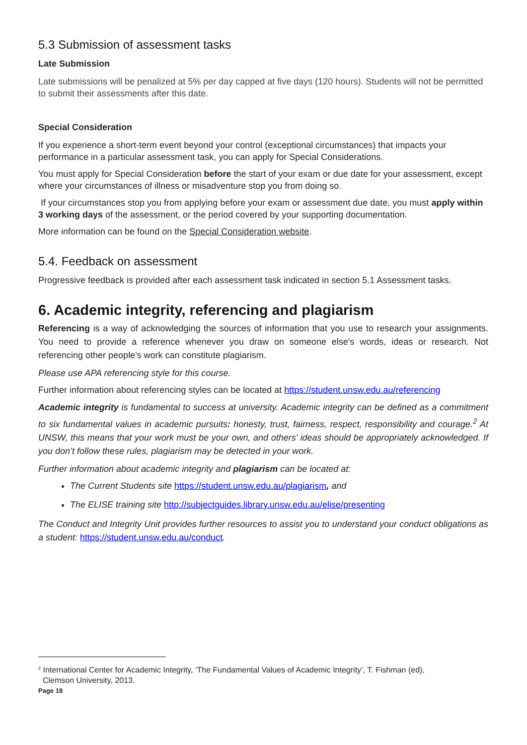5.3 Submission of assessment tasks
Late Submission
Late submissions will be penalized at 5% per day capped at five days (120 hours). Students will not be permitted to submit their assessments after this date.
Special Consideration
If you experience a short-term event beyond your control (exceptional circumstances) that impacts your performance in a particular assessment task, you can apply for Special Considerations.
You must apply for Special Consideration before the start of your exam or due date for your assessment, except where your circumstances of illness or misadventure stop you from doing so.
If your circumstances stop you from applying before your exam or assessment due date, you must apply within 3 working days of the assessment, or the period covered by your supporting documentation.
More information can be found on the Special Consideration website.
5.4. Feedback on assessment
Progressive feedback is provided after each assessment task indicated in section 5.1 Assessment tasks.
6. Academic integrity, referencing and plagiarism
Referencing is a way of acknowledging the sources of information that you use to research your assignments. You need to provide a reference whenever you draw on someone else's words, ideas or research. Not referencing other people's work can constitute plagiarism.
Please use APA referencing style for this course.
Further information about referencing styles can be located at https://student.unsw.edu.au/referencing
Academic integrity is fundamental to success at university. Academic integrity can be defined as a commitment to six fundamental values in academic pursuits: honesty, trust, fairness, respect, responsibility and courage.<sup>2</sup> At UNSW, this means that your work must be your own, and others’ ideas should be appropriately acknowledged. If you don’t follow these rules, plagiarism may be detected in your work.
Further information about academic integrity and plagiarism can be located at:
The Current Students site https://student.unsw.edu.au/plagiarism, and
The ELISE training site http://subjectguides.library.unsw.edu.au/elise/presenting
The Conduct and Integrity Unit provides further resources to assist you to understand your conduct obligations as a student: https://student.unsw.edu.au/conduct.
<sup>2</sup> International Center for Academic Integrity, ‘The Fundamental Values of Academic Integrity’, T. Fishman (ed),
Clemson University, 2013.
Page 18